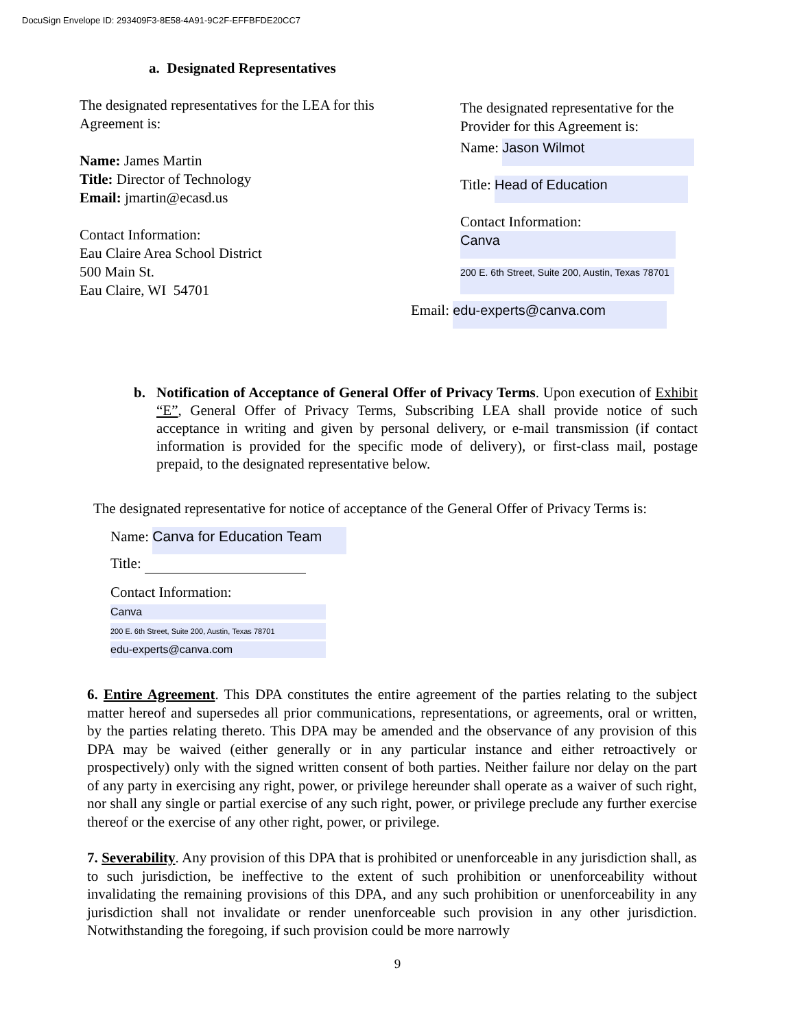DocuSign Envelope ID: 293409F3-8E58-4A91-9C2F-EFFBFDE20CC7
a. Designated Representatives
The designated representatives for the LEA for this Agreement is:
Name: James Martin
Title: Director of Technology
Email: jmartin@ecasd.us
Contact Information:
Eau Claire Area School District
500 Main St.
Eau Claire, WI 54701
The designated representative for the Provider for this Agreement is:
Name: Jason Wilmot
Title: Head of Education
Contact Information:
Canva
200 E. 6th Street, Suite 200, Austin, Texas 78701
Email: edu-experts@canva.com
b. Notification of Acceptance of General Offer of Privacy Terms. Upon execution of Exhibit “E”, General Offer of Privacy Terms, Subscribing LEA shall provide notice of such acceptance in writing and given by personal delivery, or e-mail transmission (if contact information is provided for the specific mode of delivery), or first-class mail, postage prepaid, to the designated representative below.
The designated representative for notice of acceptance of the General Offer of Privacy Terms is:
Name: Canva for Education Team
Title:
Contact Information:
Canva
200 E. 6th Street, Suite 200, Austin, Texas 78701
edu-experts@canva.com
6. Entire Agreement. This DPA constitutes the entire agreement of the parties relating to the subject matter hereof and supersedes all prior communications, representations, or agreements, oral or written, by the parties relating thereto. This DPA may be amended and the observance of any provision of this DPA may be waived (either generally or in any particular instance and either retroactively or prospectively) only with the signed written consent of both parties. Neither failure nor delay on the part of any party in exercising any right, power, or privilege hereunder shall operate as a waiver of such right, nor shall any single or partial exercise of any such right, power, or privilege preclude any further exercise thereof or the exercise of any other right, power, or privilege.
7. Severability. Any provision of this DPA that is prohibited or unenforceable in any jurisdiction shall, as to such jurisdiction, be ineffective to the extent of such prohibition or unenforceability without invalidating the remaining provisions of this DPA, and any such prohibition or unenforceability in any jurisdiction shall not invalidate or render unenforceable such provision in any other jurisdiction. Notwithstanding the foregoing, if such provision could be more narrowly
9